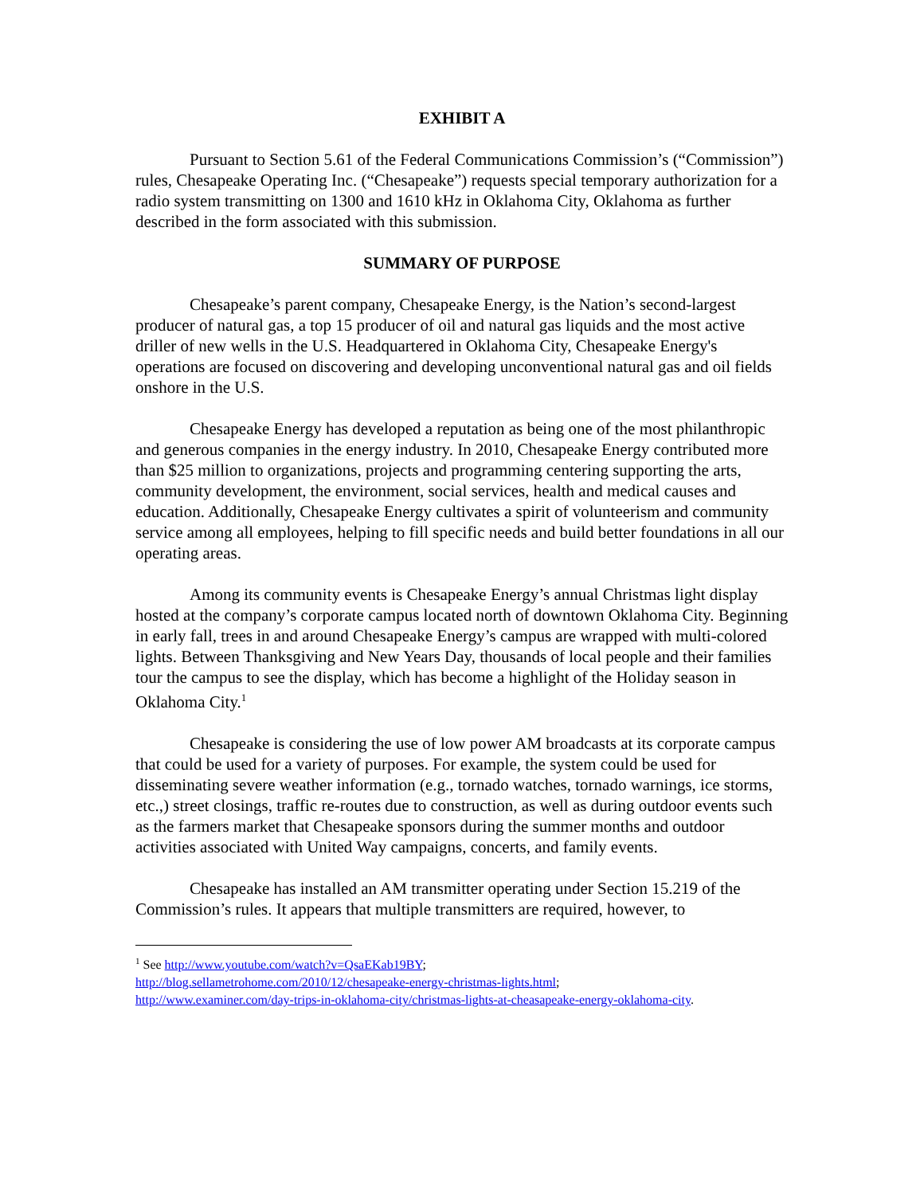EXHIBIT A
Pursuant to Section 5.61 of the Federal Communications Commission’s (“Commission”) rules, Chesapeake Operating Inc. (“Chesapeake”) requests special temporary authorization for a radio system transmitting on 1300 and 1610 kHz in Oklahoma City, Oklahoma as further described in the form associated with this submission.
SUMMARY OF PURPOSE
Chesapeake’s parent company, Chesapeake Energy, is the Nation’s second-largest producer of natural gas, a top 15 producer of oil and natural gas liquids and the most active driller of new wells in the U.S. Headquartered in Oklahoma City, Chesapeake Energy's operations are focused on discovering and developing unconventional natural gas and oil fields onshore in the U.S.
Chesapeake Energy has developed a reputation as being one of the most philanthropic and generous companies in the energy industry. In 2010, Chesapeake Energy contributed more than $25 million to organizations, projects and programming centering supporting the arts, community development, the environment, social services, health and medical causes and education. Additionally, Chesapeake Energy cultivates a spirit of volunteerism and community service among all employees, helping to fill specific needs and build better foundations in all our operating areas.
Among its community events is Chesapeake Energy’s annual Christmas light display hosted at the company’s corporate campus located north of downtown Oklahoma City. Beginning in early fall, trees in and around Chesapeake Energy’s campus are wrapped with multi-colored lights. Between Thanksgiving and New Years Day, thousands of local people and their families tour the campus to see the display, which has become a highlight of the Holiday season in Oklahoma City.<sup>1</sup>
Chesapeake is considering the use of low power AM broadcasts at its corporate campus that could be used for a variety of purposes. For example, the system could be used for disseminating severe weather information (e.g., tornado watches, tornado warnings, ice storms, etc.,) street closings, traffic re-routes due to construction, as well as during outdoor events such as the farmers market that Chesapeake sponsors during the summer months and outdoor activities associated with United Way campaigns, concerts, and family events.
Chesapeake has installed an AM transmitter operating under Section 15.219 of the Commission’s rules. It appears that multiple transmitters are required, however, to
<sup>1</sup> See http://www.youtube.com/watch?v=QsaEKab19BY;
http://blog.sellametrohome.com/2010/12/chesapeake-energy-christmas-lights.html;
http://www.examiner.com/day-trips-in-oklahoma-city/christmas-lights-at-cheasapeake-energy-oklahoma-city.